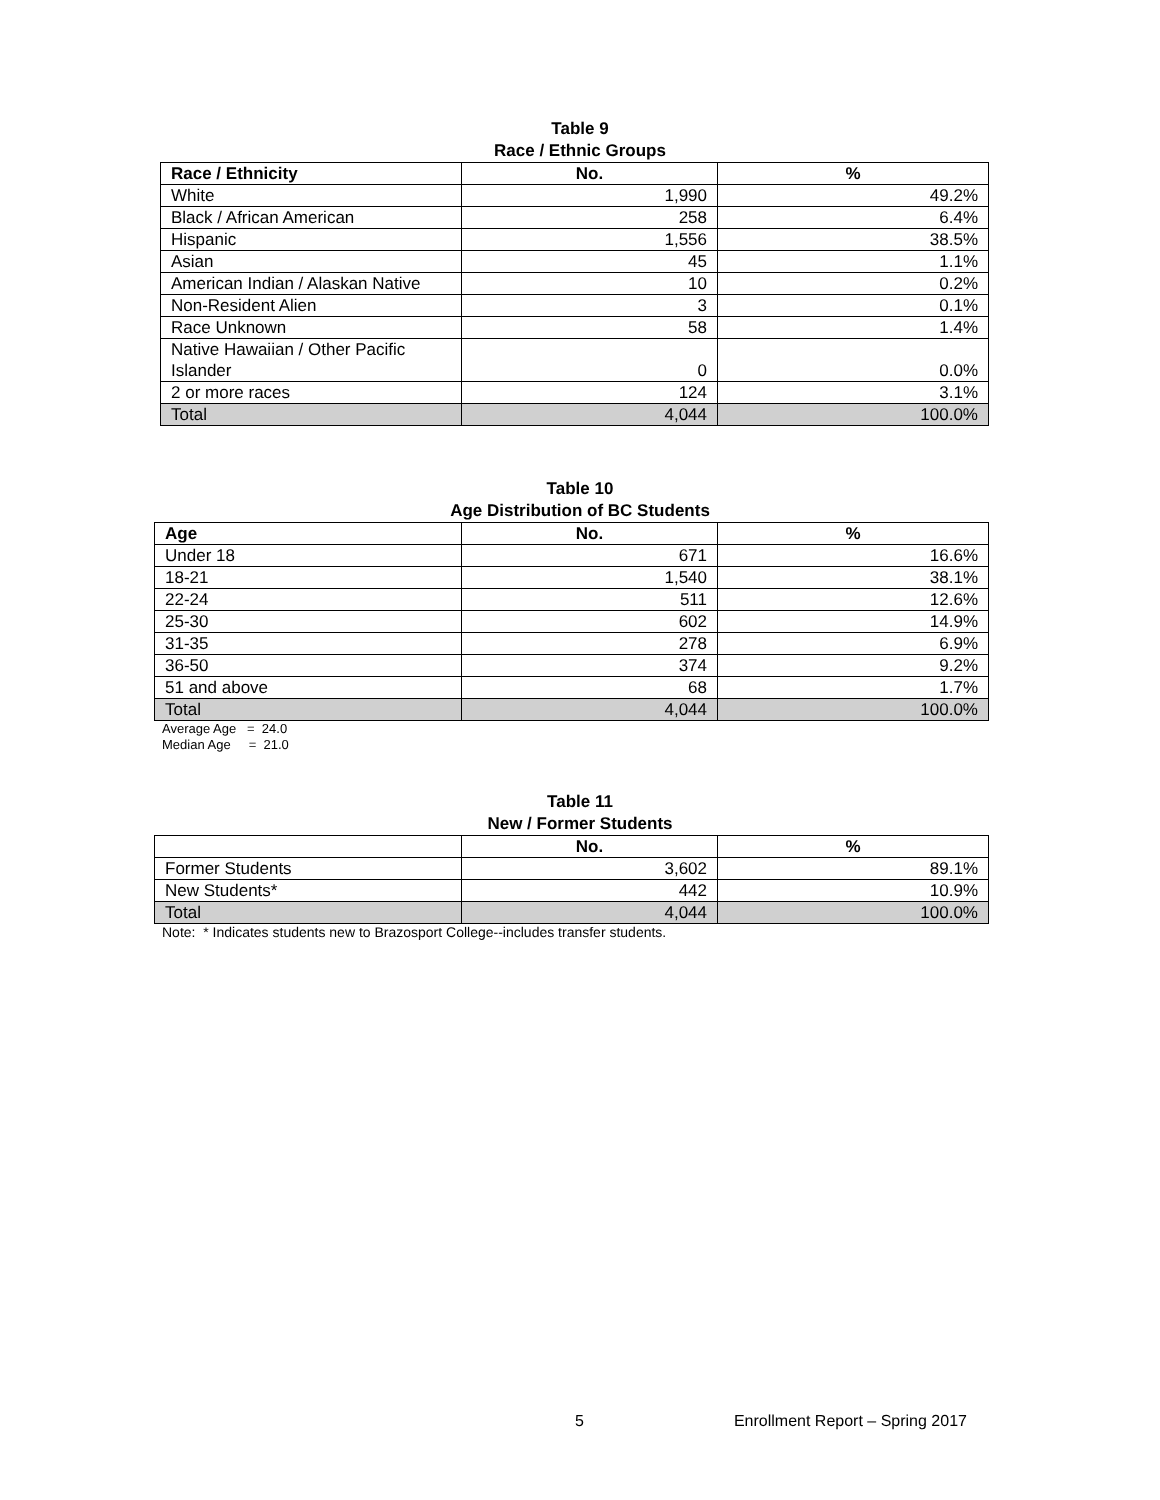Table 9
Race / Ethnic Groups
| Race / Ethnicity | No. | % |
| --- | --- | --- |
| White | 1,990 | 49.2% |
| Black / African American | 258 | 6.4% |
| Hispanic | 1,556 | 38.5% |
| Asian | 45 | 1.1% |
| American Indian / Alaskan Native | 10 | 0.2% |
| Non-Resident Alien | 3 | 0.1% |
| Race Unknown | 58 | 1.4% |
| Native Hawaiian / Other Pacific Islander | 0 | 0.0% |
| 2 or more races | 124 | 3.1% |
| Total | 4,044 | 100.0% |
Table 10
Age Distribution of BC Students
| Age | No. | % |
| --- | --- | --- |
| Under 18 | 671 | 16.6% |
| 18-21 | 1,540 | 38.1% |
| 22-24 | 511 | 12.6% |
| 25-30 | 602 | 14.9% |
| 31-35 | 278 | 6.9% |
| 36-50 | 374 | 9.2% |
| 51 and above | 68 | 1.7% |
| Total | 4,044 | 100.0% |
Average Age = 24.0
Median Age = 21.0
Table 11
New / Former Students
| | No. | % |
| --- | --- | --- |
| Former Students | 3,602 | 89.1% |
| New Students* | 442 | 10.9% |
| Total | 4,044 | 100.0% |
Note: * Indicates students new to Brazosport College--includes transfer students.
5 Enrollment Report – Spring 2017